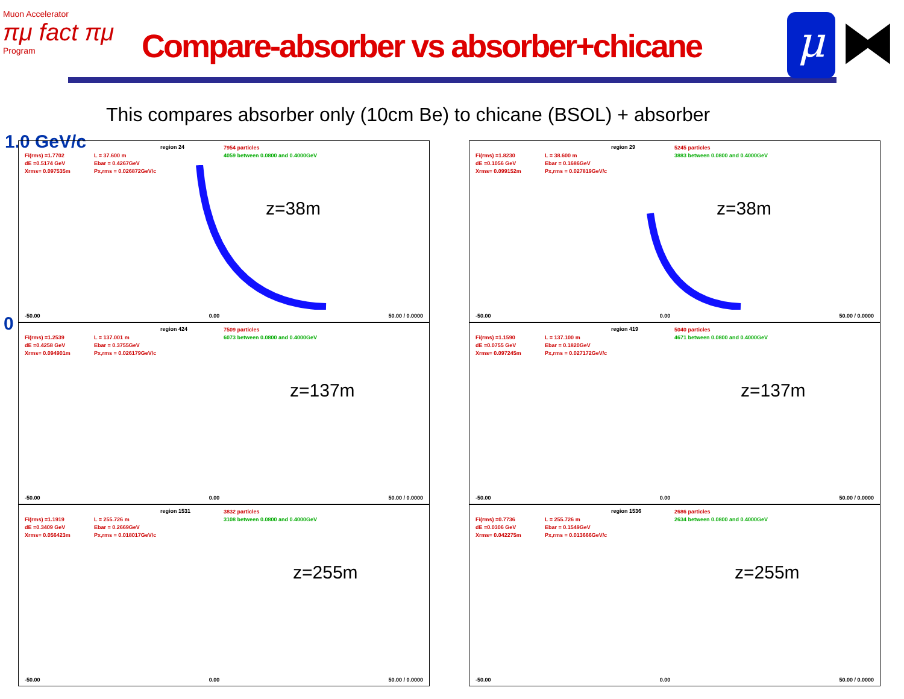Muon Accelerator
πμ fact πμ
Program
Compare-absorber vs absorber+chicane
μ ⧓
This compares absorber only (10cm Be) to chicane (BSOL) + absorber
1.0 GeV/c
0
Fi(rms) =1.7702
dE =0.5174 GeV
Xrms= 0.097535m
L = 37.600 m
Ebar = 0.4267GeV
Px,rms = 0.026872GeV/c
region 24
7954 particles
4059 between 0.0800 and 0.4000GeV
z=38m
-50.00 0.00 50.00 / 0.0000
Fi(rms) =1.8230
dE =0.1056 GeV
Xrms= 0.099152m
L = 38.600 m
Ebar = 0.1686GeV
Px,rms = 0.027819GeV/c
region 29
5245 particles
3883 between 0.0800 and 0.4000GeV
z=38m
-50.00 0.00 50.00 / 0.0000
Fi(rms) =1.2539
dE =0.4258 GeV
Xrms= 0.094901m
L = 137.001 m
Ebar = 0.3755GeV
Px,rms = 0.026179GeV/c
region 424
7509 particles
6073 between 0.0800 and 0.4000GeV
z=137m
-50.00 0.00 50.00 / 0.0000
Fi(rms) =1.1590
dE =0.0755 GeV
Xrms= 0.097245m
L = 137.100 m
Ebar = 0.1820GeV
Px,rms = 0.027172GeV/c
region 419
5040 particles
4671 between 0.0800 and 0.4000GeV
z=137m
-50.00 0.00 50.00 / 0.0000
Fi(rms) =1.1919
dE =0.3409 GeV
Xrms= 0.056423m
L = 255.726 m
Ebar = 0.2669GeV
Px,rms = 0.018017GeV/c
region 1531
3832 particles
3108 between 0.0800 and 0.4000GeV
z=255m
-50.00 0.00 50.00 / 0.0000
Fi(rms) =0.7736
dE =0.0306 GeV
Xrms= 0.042275m
L = 255.726 m
Ebar = 0.1549GeV
Px,rms = 0.013666GeV/c
region 1536
2686 particles
2634 between 0.0800 and 0.4000GeV
z=255m
-50.00 0.00 50.00 / 0.0000